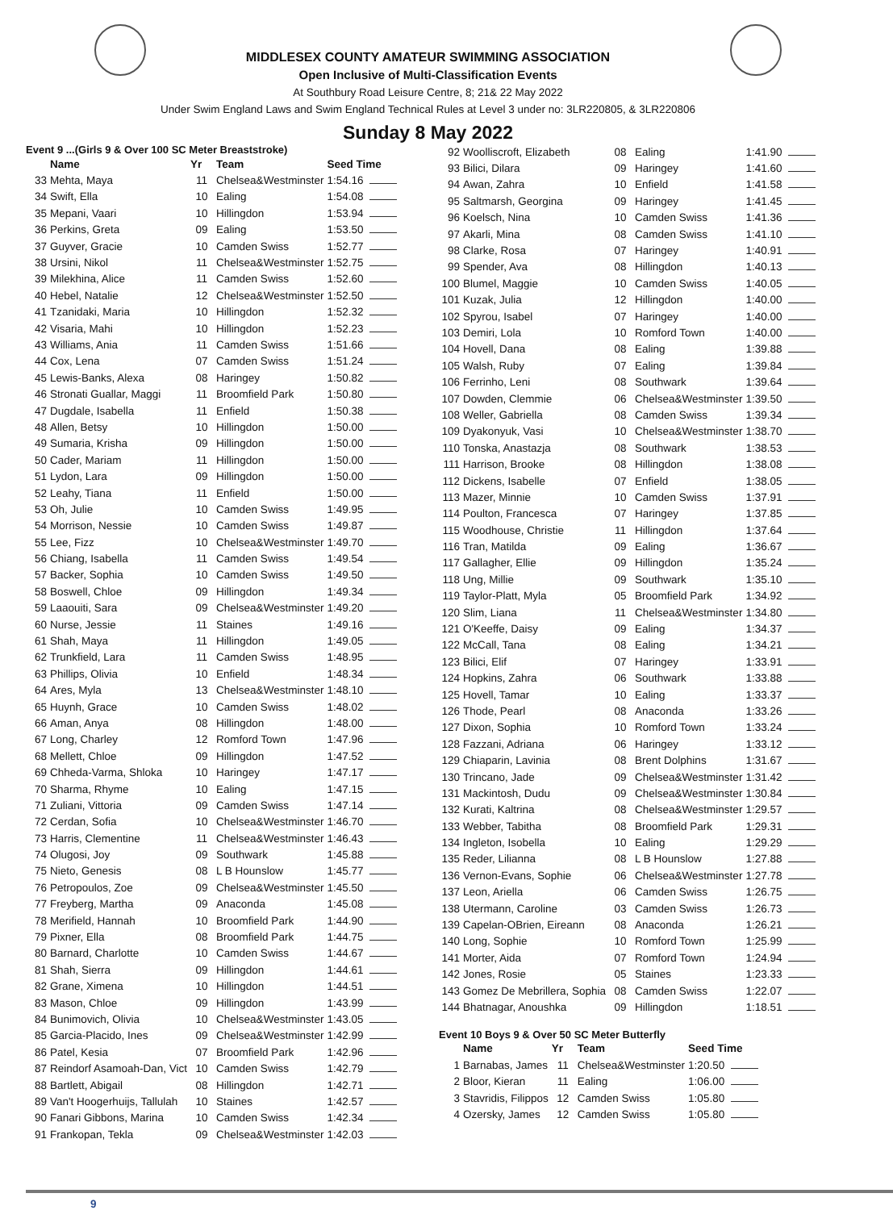MIDDLESEX COUNTY AMATEUR SWIMMING ASSOCIATION
Open Inclusive of Multi-Classification Events
At Southbury Road Leisure Centre, 8; 21& 22 May 2022
Under Swim England Laws and Swim England Technical Rules at Level 3 under no: 3LR220805, & 3LR220806
Sunday 8 May 2022
Event 9 ...(Girls 9 & Over 100 SC Meter Breaststroke)
| | Name | Yr | Team | Seed Time |
| --- | --- | --- | --- | --- |
| 33 | Mehta, Maya | 11 | Chelsea&Westminster | 1:54.16 |
| 34 | Swift, Ella | 10 | Ealing | 1:54.08 |
| 35 | Mepani, Vaari | 10 | Hillingdon | 1:53.94 |
| 36 | Perkins, Greta | 09 | Ealing | 1:53.50 |
| 37 | Guyver, Gracie | 10 | Camden Swiss | 1:52.77 |
| 38 | Ursini, Nikol | 11 | Chelsea&Westminster | 1:52.75 |
| 39 | Milekhina, Alice | 11 | Camden Swiss | 1:52.60 |
| 40 | Hebel, Natalie | 12 | Chelsea&Westminster | 1:52.50 |
| 41 | Tzanidaki, Maria | 10 | Hillingdon | 1:52.32 |
| 42 | Visaria, Mahi | 10 | Hillingdon | 1:52.23 |
| 43 | Williams, Ania | 11 | Camden Swiss | 1:51.66 |
| 44 | Cox, Lena | 07 | Camden Swiss | 1:51.24 |
| 45 | Lewis-Banks, Alexa | 08 | Haringey | 1:50.82 |
| 46 | Stronati Guallar, Maggi | 11 | Broomfield Park | 1:50.80 |
| 47 | Dugdale, Isabella | 11 | Enfield | 1:50.38 |
| 48 | Allen, Betsy | 10 | Hillingdon | 1:50.00 |
| 49 | Sumaria, Krisha | 09 | Hillingdon | 1:50.00 |
| 50 | Cader, Mariam | 11 | Hillingdon | 1:50.00 |
| 51 | Lydon, Lara | 09 | Hillingdon | 1:50.00 |
| 52 | Leahy, Tiana | 11 | Enfield | 1:50.00 |
| 53 | Oh, Julie | 10 | Camden Swiss | 1:49.95 |
| 54 | Morrison, Nessie | 10 | Camden Swiss | 1:49.87 |
| 55 | Lee, Fizz | 10 | Chelsea&Westminster | 1:49.70 |
| 56 | Chiang, Isabella | 11 | Camden Swiss | 1:49.54 |
| 57 | Backer, Sophia | 10 | Camden Swiss | 1:49.50 |
| 58 | Boswell, Chloe | 09 | Hillingdon | 1:49.34 |
| 59 | Laaouiti, Sara | 09 | Chelsea&Westminster | 1:49.20 |
| 60 | Nurse, Jessie | 11 | Staines | 1:49.16 |
| 61 | Shah, Maya | 11 | Hillingdon | 1:49.05 |
| 62 | Trunkfield, Lara | 11 | Camden Swiss | 1:48.95 |
| 63 | Phillips, Olivia | 10 | Enfield | 1:48.34 |
| 64 | Ares, Myla | 13 | Chelsea&Westminster | 1:48.10 |
| 65 | Huynh, Grace | 10 | Camden Swiss | 1:48.02 |
| 66 | Aman, Anya | 08 | Hillingdon | 1:48.00 |
| 67 | Long, Charley | 12 | Romford Town | 1:47.96 |
| 68 | Mellett, Chloe | 09 | Hillingdon | 1:47.52 |
| 69 | Chheda-Varma, Shloka | 10 | Haringey | 1:47.17 |
| 70 | Sharma, Rhyme | 10 | Ealing | 1:47.15 |
| 71 | Zuliani, Vittoria | 09 | Camden Swiss | 1:47.14 |
| 72 | Cerdan, Sofia | 10 | Chelsea&Westminster | 1:46.70 |
| 73 | Harris, Clementine | 11 | Chelsea&Westminster | 1:46.43 |
| 74 | Olugosi, Joy | 09 | Southwark | 1:45.88 |
| 75 | Nieto, Genesis | 08 | L B Hounslow | 1:45.77 |
| 76 | Petropoulos, Zoe | 09 | Chelsea&Westminster | 1:45.50 |
| 77 | Freyberg, Martha | 09 | Anaconda | 1:45.08 |
| 78 | Merifield, Hannah | 10 | Broomfield Park | 1:44.90 |
| 79 | Pixner, Ella | 08 | Broomfield Park | 1:44.75 |
| 80 | Barnard, Charlotte | 10 | Camden Swiss | 1:44.67 |
| 81 | Shah, Sierra | 09 | Hillingdon | 1:44.61 |
| 82 | Grane, Ximena | 10 | Hillingdon | 1:44.51 |
| 83 | Mason, Chloe | 09 | Hillingdon | 1:43.99 |
| 84 | Bunimovich, Olivia | 10 | Chelsea&Westminster | 1:43.05 |
| 85 | Garcia-Placido, Ines | 09 | Chelsea&Westminster | 1:42.99 |
| 86 | Patel, Kesia | 07 | Broomfield Park | 1:42.96 |
| 87 | Reindorf Asamoah-Dan, Vict | 10 | Camden Swiss | 1:42.79 |
| 88 | Bartlett, Abigail | 08 | Hillingdon | 1:42.71 |
| 89 | Van't Hoogerhuijs, Tallulah | 10 | Staines | 1:42.57 |
| 90 | Fanari Gibbons, Marina | 10 | Camden Swiss | 1:42.34 |
| 91 | Frankopan, Tekla | 09 | Chelsea&Westminster | 1:42.03 |
| 92 | Woolliscroft, Elizabeth | 08 | Ealing | 1:41.90 |
| 93 | Bilici, Dilara | 09 | Haringey | 1:41.60 |
| 94 | Awan, Zahra | 10 | Enfield | 1:41.58 |
| 95 | Saltmarsh, Georgina | 09 | Haringey | 1:41.45 |
| 96 | Koelsch, Nina | 10 | Camden Swiss | 1:41.36 |
| 97 | Akarli, Mina | 08 | Camden Swiss | 1:41.10 |
| 98 | Clarke, Rosa | 07 | Haringey | 1:40.91 |
| 99 | Spender, Ava | 08 | Hillingdon | 1:40.13 |
| 100 | Blumel, Maggie | 10 | Camden Swiss | 1:40.05 |
| 101 | Kuzak, Julia | 12 | Hillingdon | 1:40.00 |
| 102 | Spyrou, Isabel | 07 | Haringey | 1:40.00 |
| 103 | Demiri, Lola | 10 | Romford Town | 1:40.00 |
| 104 | Hovell, Dana | 08 | Ealing | 1:39.88 |
| 105 | Walsh, Ruby | 07 | Ealing | 1:39.84 |
| 106 | Ferrinho, Leni | 08 | Southwark | 1:39.64 |
| 107 | Dowden, Clemmie | 06 | Chelsea&Westminster | 1:39.50 |
| 108 | Weller, Gabriella | 08 | Camden Swiss | 1:39.34 |
| 109 | Dyakonyuk, Vasi | 10 | Chelsea&Westminster | 1:38.70 |
| 110 | Tonska, Anastazja | 08 | Southwark | 1:38.53 |
| 111 | Harrison, Brooke | 08 | Hillingdon | 1:38.08 |
| 112 | Dickens, Isabelle | 07 | Enfield | 1:38.05 |
| 113 | Mazer, Minnie | 10 | Camden Swiss | 1:37.91 |
| 114 | Poulton, Francesca | 07 | Haringey | 1:37.85 |
| 115 | Woodhouse, Christie | 11 | Hillingdon | 1:37.64 |
| 116 | Tran, Matilda | 09 | Ealing | 1:36.67 |
| 117 | Gallagher, Ellie | 09 | Hillingdon | 1:35.24 |
| 118 | Ung, Millie | 09 | Southwark | 1:35.10 |
| 119 | Taylor-Platt, Myla | 05 | Broomfield Park | 1:34.92 |
| 120 | Slim, Liana | 11 | Chelsea&Westminster | 1:34.80 |
| 121 | O'Keeffe, Daisy | 09 | Ealing | 1:34.37 |
| 122 | McCall, Tana | 08 | Ealing | 1:34.21 |
| 123 | Bilici, Elif | 07 | Haringey | 1:33.91 |
| 124 | Hopkins, Zahra | 06 | Southwark | 1:33.88 |
| 125 | Hovell, Tamar | 10 | Ealing | 1:33.37 |
| 126 | Thode, Pearl | 08 | Anaconda | 1:33.26 |
| 127 | Dixon, Sophia | 10 | Romford Town | 1:33.24 |
| 128 | Fazzani, Adriana | 06 | Haringey | 1:33.12 |
| 129 | Chiaparin, Lavinia | 08 | Brent Dolphins | 1:31.67 |
| 130 | Trincano, Jade | 09 | Chelsea&Westminster | 1:31.42 |
| 131 | Mackintosh, Dudu | 09 | Chelsea&Westminster | 1:30.84 |
| 132 | Kurati, Kaltrina | 08 | Chelsea&Westminster | 1:29.57 |
| 133 | Webber, Tabitha | 08 | Broomfield Park | 1:29.31 |
| 134 | Ingleton, Isobella | 10 | Ealing | 1:29.29 |
| 135 | Reder, Lilianna | 08 | L B Hounslow | 1:27.88 |
| 136 | Vernon-Evans, Sophie | 06 | Chelsea&Westminster | 1:27.78 |
| 137 | Leon, Ariella | 06 | Camden Swiss | 1:26.75 |
| 138 | Utermann, Caroline | 03 | Camden Swiss | 1:26.73 |
| 139 | Capelan-OBrien, Eireann | 08 | Anaconda | 1:26.21 |
| 140 | Long, Sophie | 10 | Romford Town | 1:25.99 |
| 141 | Morter, Aida | 07 | Romford Town | 1:24.94 |
| 142 | Jones, Rosie | 05 | Staines | 1:23.33 |
| 143 | Gomez De Mebrillera, Sophia | 08 | Camden Swiss | 1:22.07 |
| 144 | Bhatnagar, Anoushka | 09 | Hillingdon | 1:18.51 |
Event 10 Boys 9 & Over 50 SC Meter Butterfly
| | Name | Yr | Team | Seed Time |
| --- | --- | --- | --- | --- |
| 1 | Barnabas, James | 11 | Chelsea&Westminster | 1:20.50 |
| 2 | Bloor, Kieran | 11 | Ealing | 1:06.00 |
| 3 | Stavridis, Filippos | 12 | Camden Swiss | 1:05.80 |
| 4 | Ozersky, James | 12 | Camden Swiss | 1:05.80 |
9